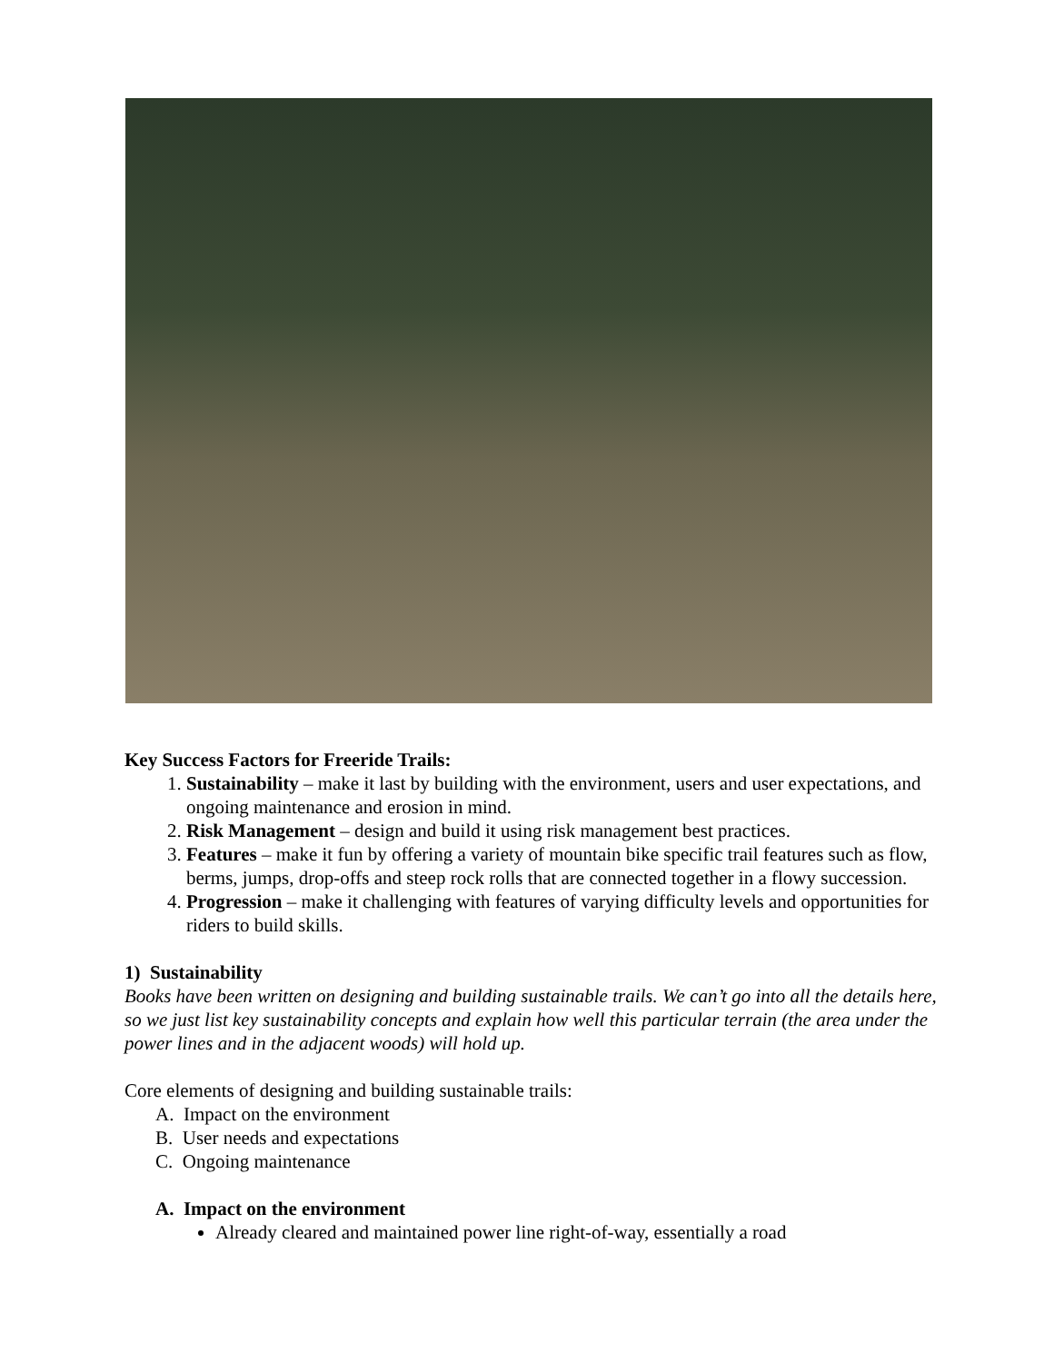Key Success Factors for Freeride Trails:
1. Sustainability – make it last by building with the environment, users and user expectations, and ongoing maintenance and erosion in mind.
2. Risk Management – design and build it using risk management best practices.
3. Features – make it fun by offering a variety of mountain bike specific trail features such as flow, berms, jumps, drop-offs and steep rock rolls that are connected together in a flowy succession.
4. Progression – make it challenging with features of varying difficulty levels and opportunities for riders to build skills.
1) Sustainability
Books have been written on designing and building sustainable trails. We can’t go into all the details here, so we just list key sustainability concepts and explain how well this particular terrain (the area under the power lines and in the adjacent woods) will hold up.
Core elements of designing and building sustainable trails:
A. Impact on the environment
B. User needs and expectations
C. Ongoing maintenance
A. Impact on the environment
Already cleared and maintained power line right-of-way, essentially a road